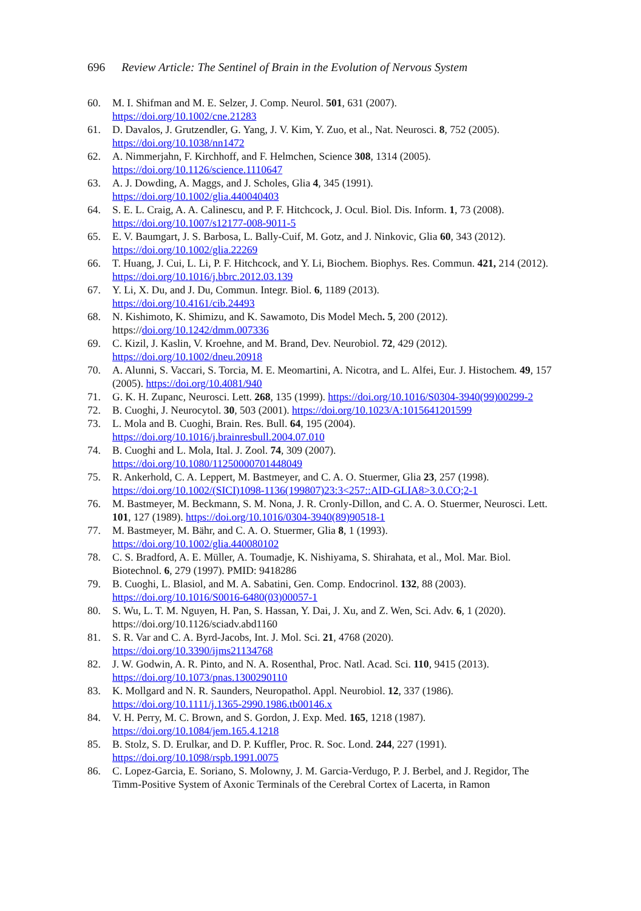696 Review Article: The Sentinel of Brain in the Evolution of Nervous System
60. M. I. Shifman and M. E. Selzer, J. Comp. Neurol. 501, 631 (2007).
https://doi.org/10.1002/cne.21283
61. D. Davalos, J. Grutzendler, G. Yang, J. V. Kim, Y. Zuo, et al., Nat. Neurosci. 8, 752 (2005).
https://doi.org/10.1038/nn1472
62. A. Nimmerjahn, F. Kirchhoff, and F. Helmchen, Science 308, 1314 (2005).
https://doi.org/10.1126/science.1110647
63. A. J. Dowding, A. Maggs, and J. Scholes, Glia 4, 345 (1991).
https://doi.org/10.1002/glia.440040403
64. S. E. L. Craig, A. A. Calinescu, and P. F. Hitchcock, J. Ocul. Biol. Dis. Inform. 1, 73 (2008).
https://doi.org/10.1007/s12177-008-9011-5
65. E. V. Baumgart, J. S. Barbosa, L. Bally-Cuif, M. Gotz, and J. Ninkovic, Glia 60, 343 (2012).
https://doi.org/10.1002/glia.22269
66. T. Huang, J. Cui, L. Li, P. F. Hitchcock, and Y. Li, Biochem. Biophys. Res. Commun. 421, 214 (2012). https://doi.org/10.1016/j.bbrc.2012.03.139
67. Y. Li, X. Du, and J. Du, Commun. Integr. Biol. 6, 1189 (2013).
https://doi.org/10.4161/cib.24493
68. N. Kishimoto, K. Shimizu, and K. Sawamoto, Dis Model Mech. 5, 200 (2012).
https://doi.org/10.1242/dmm.007336
69. C. Kizil, J. Kaslin, V. Kroehne, and M. Brand, Dev. Neurobiol. 72, 429 (2012).
https://doi.org/10.1002/dneu.20918
70. A. Alunni, S. Vaccari, S. Torcia, M. E. Meomartini, A. Nicotra, and L. Alfei, Eur. J. Histochem. 49, 157 (2005). https://doi.org/10.4081/940
71. G. K. H. Zupanc, Neurosci. Lett. 268, 135 (1999). https://doi.org/10.1016/S0304-3940(99)00299-2
72. B. Cuoghi, J. Neurocytol. 30, 503 (2001). https://doi.org/10.1023/A:1015641201599
73. L. Mola and B. Cuoghi, Brain. Res. Bull. 64, 195 (2004).
https://doi.org/10.1016/j.brainresbull.2004.07.010
74. B. Cuoghi and L. Mola, Ital. J. Zool. 74, 309 (2007).
https://doi.org/10.1080/11250000701448049
75. R. Ankerhold, C. A. Leppert, M. Bastmeyer, and C. A. O. Stuermer, Glia 23, 257 (1998).
https://doi.org/10.1002/(SICI)1098-1136(199807)23:3<257::AID-GLIA8>3.0.CO;2-1
76. M. Bastmeyer, M. Beckmann, S. M. Nona, J. R. Cronly-Dillon, and C. A. O. Stuermer, Neurosci. Lett. 101, 127 (1989). https://doi.org/10.1016/0304-3940(89)90518-1
77. M. Bastmeyer, M. Bähr, and C. A. O. Stuermer, Glia 8, 1 (1993).
https://doi.org/10.1002/glia.440080102
78. C. S. Bradford, A. E. Müller, A. Toumadje, K. Nishiyama, S. Shirahata, et al., Mol. Mar. Biol. Biotechnol. 6, 279 (1997). PMID: 9418286
79. B. Cuoghi, L. Blasiol, and M. A. Sabatini, Gen. Comp. Endocrinol. 132, 88 (2003).
https://doi.org/10.1016/S0016-6480(03)00057-1
80. S. Wu, L. T. M. Nguyen, H. Pan, S. Hassan, Y. Dai, J. Xu, and Z. Wen, Sci. Adv. 6, 1 (2020).
https://doi.org/10.1126/sciadv.abd1160
81. S. R. Var and C. A. Byrd-Jacobs, Int. J. Mol. Sci. 21, 4768 (2020).
https://doi.org/10.3390/ijms21134768
82. J. W. Godwin, A. R. Pinto, and N. A. Rosenthal, Proc. Natl. Acad. Sci. 110, 9415 (2013).
https://doi.org/10.1073/pnas.1300290110
83. K. Mollgard and N. R. Saunders, Neuropathol. Appl. Neurobiol. 12, 337 (1986).
https://doi.org/10.1111/j.1365-2990.1986.tb00146.x
84. V. H. Perry, M. C. Brown, and S. Gordon, J. Exp. Med. 165, 1218 (1987).
https://doi.org/10.1084/jem.165.4.1218
85. B. Stolz, S. D. Erulkar, and D. P. Kuffler, Proc. R. Soc. Lond. 244, 227 (1991).
https://doi.org/10.1098/rspb.1991.0075
86. C. Lopez-Garcia, E. Soriano, S. Molowny, J. M. Garcia-Verdugo, P. J. Berbel, and J. Regidor, The Timm-Positive System of Axonic Terminals of the Cerebral Cortex of Lacerta, in Ramon